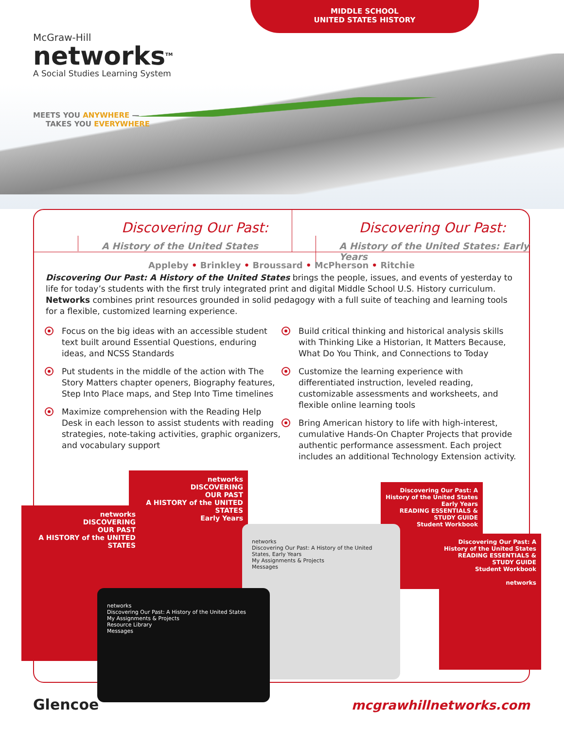MIDDLE SCHOOL
UNITED STATES HISTORY
McGraw-Hill
networks<sup>TM</sup>
A Social Studies Learning System
MEETS YOU ANYWHERE —
TAKES YOU EVERYWHERE
Discovering Our Past:
A History of the United States
Discovering Our Past:
A History of the United States: Early Years
Appleby • Brinkley • Broussard • McPherson • Ritchie
Discovering Our Past: A History of the United States brings the people, issues, and events of yesterday to life for today’s students with the first truly integrated print and digital Middle School U.S. History curriculum. Networks combines print resources grounded in solid pedagogy with a full suite of teaching and learning tools for a flexible, customized learning experience.
Focus on the big ideas with an accessible student text built around Essential Questions, enduring ideas, and NCSS Standards
Put students in the middle of the action with The Story Matters chapter openers, Biography features, Step Into Place maps, and Step Into Time timelines
Maximize comprehension with the Reading Help Desk in each lesson to assist students with reading strategies, note-taking activities, graphic organizers, and vocabulary support
Build critical thinking and historical analysis skills with Thinking Like a Historian, It Matters Because, What Do You Think, and Connections to Today
Customize the learning experience with differentiated instruction, leveled reading, customizable assessments and worksheets, and flexible online learning tools
Bring American history to life with high-interest, cumulative Hands-On Chapter Projects that provide authentic performance assessment. Each project includes an additional Technology Extension activity.
networks
DISCOVERING
OUR PAST
A HISTORY of the UNITED STATES
Early Years
networks
DISCOVERING
OUR PAST
A HISTORY of the UNITED STATES
Discovering Our Past: A History of the United States Early Years
READING ESSENTIALS & STUDY GUIDE
Student Workbook
Discovering Our Past: A History of the United States
READING ESSENTIALS & STUDY GUIDE
Student Workbook
networks
networks
Discovering Our Past: A History of the United States, Early Years
My Assignments & Projects
Messages
networks
Discovering Our Past: A History of the United States
My Assignments & Projects
Resource Library
Messages
Glencoe mcgrawhillnetworks.com